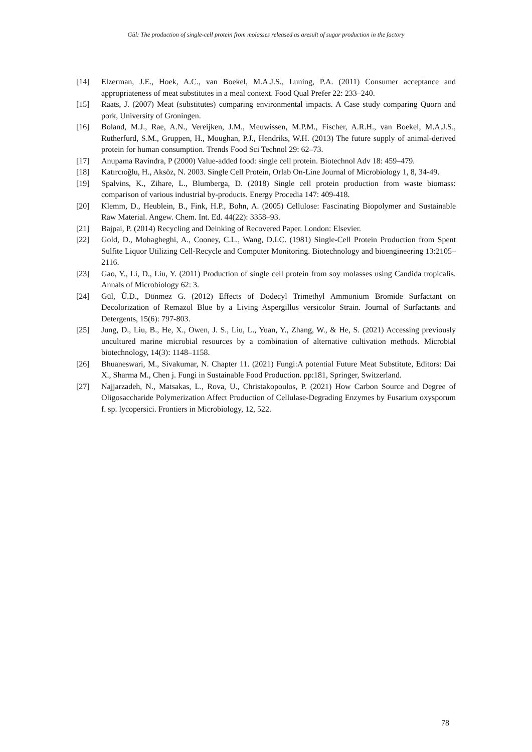Gül: The production of single-cell protein from molasses released as aresult of sugar production in the factory
[14] Elzerman, J.E., Hoek, A.C., van Boekel, M.A.J.S., Luning, P.A. (2011) Consumer acceptance and appropriateness of meat substitutes in a meal context. Food Qual Prefer 22: 233–240.
[15] Raats, J. (2007) Meat (substitutes) comparing environmental impacts. A Case study comparing Quorn and pork, University of Groningen.
[16] Boland, M.J., Rae, A.N., Vereijken, J.M., Meuwissen, M.P.M., Fischer, A.R.H., van Boekel, M.A.J.S., Rutherfurd, S.M., Gruppen, H., Moughan, P.J., Hendriks, W.H. (2013) The future supply of animal-derived protein for human consumption. Trends Food Sci Technol 29: 62–73.
[17] Anupama Ravindra, P (2000) Value-added food: single cell protein. Biotechnol Adv 18: 459–479.
[18] Katırcıoğlu, H., Aksöz, N. 2003. Single Cell Protein, Orlab On-Line Journal of Microbiology 1, 8, 34-49.
[19] Spalvins, K., Zihare, L., Blumberga, D. (2018) Single cell protein production from waste biomass: comparison of various industrial by-products. Energy Procedia 147: 409-418.
[20] Klemm, D., Heublein, B., Fink, H.P., Bohn, A. (2005) Cellulose: Fascinating Biopolymer and Sustainable Raw Material. Angew. Chem. Int. Ed. 44(22): 3358–93.
[21] Bajpai, P. (2014) Recycling and Deinking of Recovered Paper. London: Elsevier.
[22] Gold, D., Mohagheghi, A., Cooney, C.L., Wang, D.I.C. (1981) Single-Cell Protein Production from Spent Sulfite Liquor Utilizing Cell-Recycle and Computer Monitoring. Biotechnology and bioengineering 13:2105–2116.
[23] Gao, Y., Li, D., Liu, Y. (2011) Production of single cell protein from soy molasses using Candida tropicalis. Annals of Microbiology 62: 3.
[24] Gül, Ü.D., Dönmez G. (2012) Effects of Dodecyl Trimethyl Ammonium Bromide Surfactant on Decolorization of Remazol Blue by a Living Aspergillus versicolor Strain. Journal of Surfactants and Detergents, 15(6): 797-803.
[25] Jung, D., Liu, B., He, X., Owen, J. S., Liu, L., Yuan, Y., Zhang, W., & He, S. (2021) Accessing previously uncultured marine microbial resources by a combination of alternative cultivation methods. Microbial biotechnology, 14(3): 1148–1158.
[26] Bhuaneswari, M., Sivakumar, N. Chapter 11. (2021) Fungi:A potential Future Meat Substitute, Editors: Dai X., Sharma M., Chen j. Fungi in Sustainable Food Production. pp:181, Springer, Switzerland.
[27] Najjarzadeh, N., Matsakas, L., Rova, U., Christakopoulos, P. (2021) How Carbon Source and Degree of Oligosaccharide Polymerization Affect Production of Cellulase-Degrading Enzymes by Fusarium oxysporum f. sp. lycopersici. Frontiers in Microbiology, 12, 522.
78